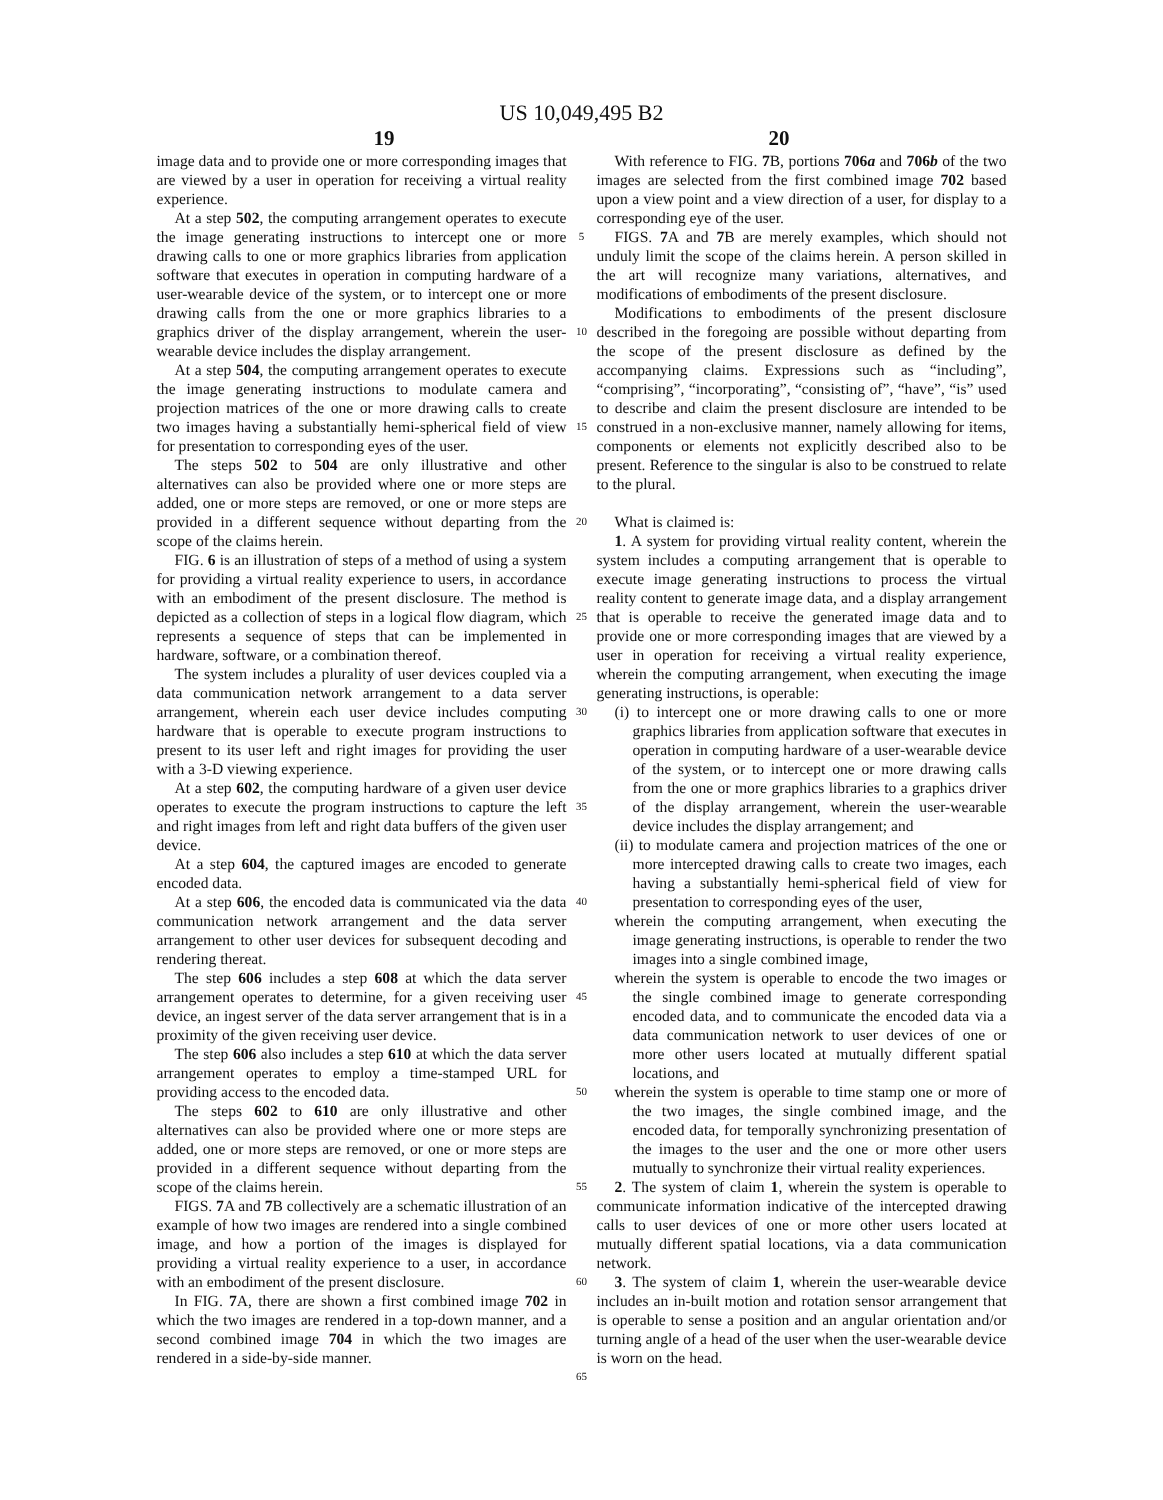US 10,049,495 B2
19 20
image data and to provide one or more corresponding images that are viewed by a user in operation for receiving a virtual reality experience.
At a step 502, the computing arrangement operates to execute the image generating instructions to intercept one or more drawing calls to one or more graphics libraries from application software that executes in operation in computing hardware of a user-wearable device of the system, or to intercept one or more drawing calls from the one or more graphics libraries to a graphics driver of the display arrangement, wherein the user-wearable device includes the display arrangement.
At a step 504, the computing arrangement operates to execute the image generating instructions to modulate camera and projection matrices of the one or more drawing calls to create two images having a substantially hemi-spherical field of view for presentation to corresponding eyes of the user.
The steps 502 to 504 are only illustrative and other alternatives can also be provided where one or more steps are added, one or more steps are removed, or one or more steps are provided in a different sequence without departing from the scope of the claims herein.
FIG. 6 is an illustration of steps of a method of using a system for providing a virtual reality experience to users, in accordance with an embodiment of the present disclosure. The method is depicted as a collection of steps in a logical flow diagram, which represents a sequence of steps that can be implemented in hardware, software, or a combination thereof.
The system includes a plurality of user devices coupled via a data communication network arrangement to a data server arrangement, wherein each user device includes computing hardware that is operable to execute program instructions to present to its user left and right images for providing the user with a 3-D viewing experience.
At a step 602, the computing hardware of a given user device operates to execute the program instructions to capture the left and right images from left and right data buffers of the given user device.
At a step 604, the captured images are encoded to generate encoded data.
At a step 606, the encoded data is communicated via the data communication network arrangement and the data server arrangement to other user devices for subsequent decoding and rendering thereat.
The step 606 includes a step 608 at which the data server arrangement operates to determine, for a given receiving user device, an ingest server of the data server arrangement that is in a proximity of the given receiving user device.
The step 606 also includes a step 610 at which the data server arrangement operates to employ a time-stamped URL for providing access to the encoded data.
The steps 602 to 610 are only illustrative and other alternatives can also be provided where one or more steps are added, one or more steps are removed, or one or more steps are provided in a different sequence without departing from the scope of the claims herein.
FIGS. 7 A and 7 B collectively are a schematic illustration of an example of how two images are rendered into a single combined image, and how a portion of the images is displayed for providing a virtual reality experience to a user, in accordance with an embodiment of the present disclosure.
In FIG. 7 A, there are shown a first combined image 702 in which the two images are rendered in a top-down manner, and a second combined image 704 in which the two images are rendered in a side-by-side manner.
5
10
15
20
25
30
35
40
45
50
55
60
65
With reference to FIG. 7 B, portions 706a and 706b of the two images are selected from the first combined image 702 based upon a view point and a view direction of a user, for display to a corresponding eye of the user.
FIGS. 7 A and 7 B are merely examples, which should not unduly limit the scope of the claims herein. A person skilled in the art will recognize many variations, alternatives, and modifications of embodiments of the present disclosure.
Modifications to embodiments of the present disclosure described in the foregoing are possible without departing from the scope of the present disclosure as defined by the accompanying claims. Expressions such as “including”, “comprising”, “incorporating”, “consisting of”, “have”, “is” used to describe and claim the present disclosure are intended to be construed in a non-exclusive manner, namely allowing for items, components or elements not explicitly described also to be present. Reference to the singular is also to be construed to relate to the plural.
What is claimed is:
1. A system for providing virtual reality content, wherein the system includes a computing arrangement that is operable to execute image generating instructions to process the virtual reality content to generate image data, and a display arrangement that is operable to receive the generated image data and to provide one or more corresponding images that are viewed by a user in operation for receiving a virtual reality experience, wherein the computing arrangement, when executing the image generating instructions, is operable:
(i) to intercept one or more drawing calls to one or more graphics libraries from application software that executes in operation in computing hardware of a user-wearable device of the system, or to intercept one or more drawing calls from the one or more graphics libraries to a graphics driver of the display arrangement, wherein the user-wearable device includes the display arrangement; and
(ii) to modulate camera and projection matrices of the one or more intercepted drawing calls to create two images, each having a substantially hemi-spherical field of view for presentation to corresponding eyes of the user,
wherein the computing arrangement, when executing the image generating instructions, is operable to render the two images into a single combined image,
wherein the system is operable to encode the two images or the single combined image to generate corresponding encoded data, and to communicate the encoded data via a data communication network to user devices of one or more other users located at mutually different spatial locations, and
wherein the system is operable to time stamp one or more of the two images, the single combined image, and the encoded data, for temporally synchronizing presentation of the images to the user and the one or more other users mutually to synchronize their virtual reality experiences.
2. The system of claim 1, wherein the system is operable to communicate information indicative of the intercepted drawing calls to user devices of one or more other users located at mutually different spatial locations, via a data communication network.
3. The system of claim 1, wherein the user-wearable device includes an in-built motion and rotation sensor arrangement that is operable to sense a position and an angular orientation and/or turning angle of a head of the user when the user-wearable device is worn on the head.